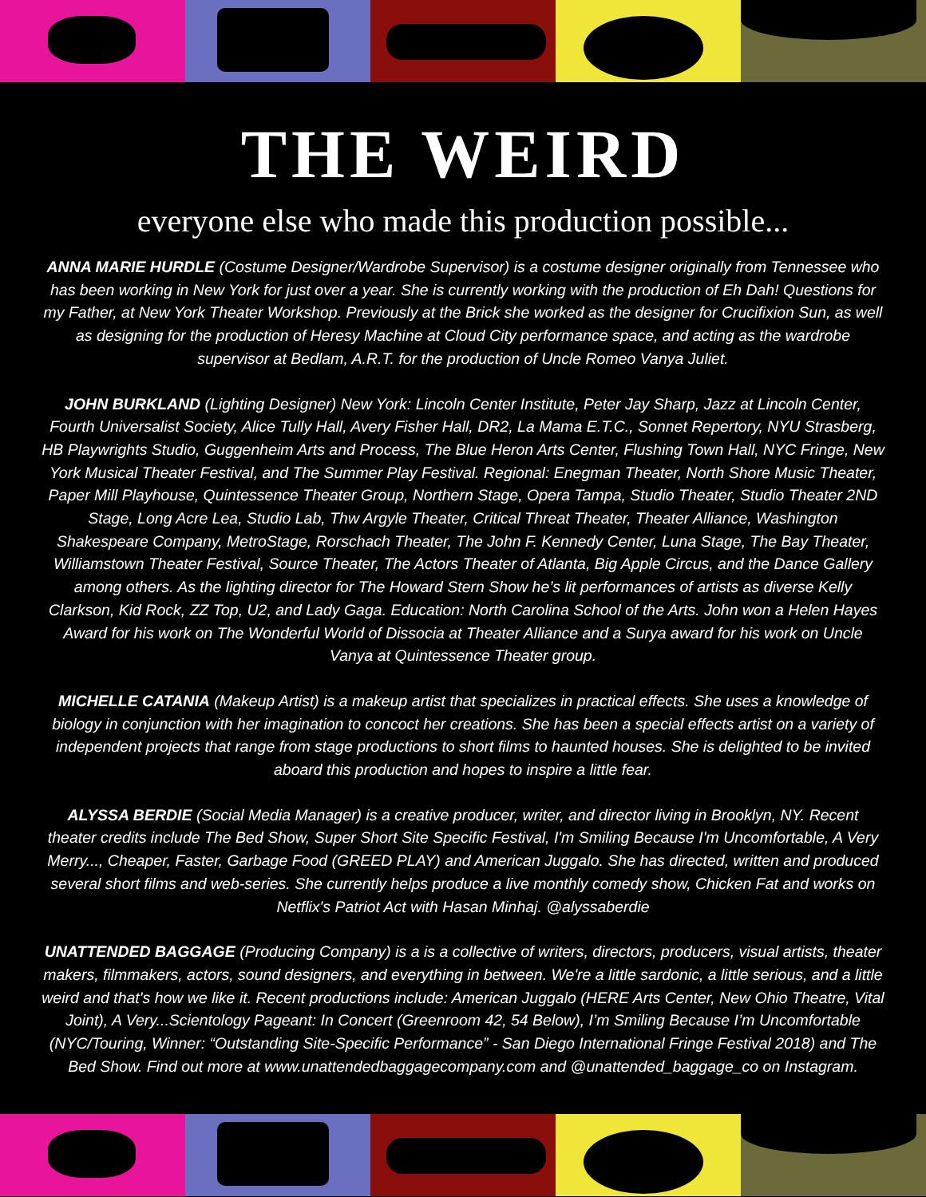THE WEIRD
everyone else who made this production possible...
ANNA MARIE HURDLE (Costume Designer/Wardrobe Supervisor) is a costume designer originally from Tennessee who has been working in New York for just over a year. She is currently working with the production of Eh Dah! Questions for my Father, at New York Theater Workshop. Previously at the Brick she worked as the designer for Crucifixion Sun, as well as designing for the production of Heresy Machine at Cloud City performance space, and acting as the wardrobe supervisor at Bedlam, A.R.T. for the production of Uncle Romeo Vanya Juliet.
JOHN BURKLAND (Lighting Designer) New York: Lincoln Center Institute, Peter Jay Sharp, Jazz at Lincoln Center, Fourth Universalist Society, Alice Tully Hall, Avery Fisher Hall, DR2, La Mama E.T.C., Sonnet Repertory, NYU Strasberg, HB Playwrights Studio, Guggenheim Arts and Process, The Blue Heron Arts Center, Flushing Town Hall, NYC Fringe, New York Musical Theater Festival, and The Summer Play Festival. Regional: Enegman Theater, North Shore Music Theater, Paper Mill Playhouse, Quintessence Theater Group, Northern Stage, Opera Tampa, Studio Theater, Studio Theater 2ND Stage, Long Acre Lea, Studio Lab, Thw Argyle Theater, Critical Threat Theater, Theater Alliance, Washington Shakespeare Company, MetroStage, Rorschach Theater, The John F. Kennedy Center, Luna Stage, The Bay Theater, Williamstown Theater Festival, Source Theater, The Actors Theater of Atlanta, Big Apple Circus, and the Dance Gallery among others. As the lighting director for The Howard Stern Show he’s lit performances of artists as diverse Kelly Clarkson, Kid Rock, ZZ Top, U2, and Lady Gaga. Education: North Carolina School of the Arts. John won a Helen Hayes Award for his work on The Wonderful World of Dissocia at Theater Alliance and a Surya award for his work on Uncle Vanya at Quintessence Theater group.
MICHELLE CATANIA (Makeup Artist) is a makeup artist that specializes in practical effects. She uses a knowledge of biology in conjunction with her imagination to concoct her creations. She has been a special effects artist on a variety of independent projects that range from stage productions to short films to haunted houses. She is delighted to be invited aboard this production and hopes to inspire a little fear.
ALYSSA BERDIE (Social Media Manager) is a creative producer, writer, and director living in Brooklyn, NY. Recent theater credits include The Bed Show, Super Short Site Specific Festival, I'm Smiling Because I'm Uncomfortable, A Very Merry..., Cheaper, Faster, Garbage Food (GREED PLAY) and American Juggalo. She has directed, written and produced several short films and web-series. She currently helps produce a live monthly comedy show, Chicken Fat and works on Netflix's Patriot Act with Hasan Minhaj. @alyssaberdie
UNATTENDED BAGGAGE (Producing Company) is a is a collective of writers, directors, producers, visual artists, theater makers, filmmakers, actors, sound designers, and everything in between. We're a little sardonic, a little serious, and a little weird and that's how we like it. Recent productions include: American Juggalo (HERE Arts Center, New Ohio Theatre, Vital Joint), A Very...Scientology Pageant: In Concert (Greenroom 42, 54 Below), I’m Smiling Because I’m Uncomfortable (NYC/Touring, Winner: “Outstanding Site-Specific Performance” - San Diego International Fringe Festival 2018) and The Bed Show. Find out more at www.unattendedbaggagecompany.com and @unattended_baggage_co on Instagram.